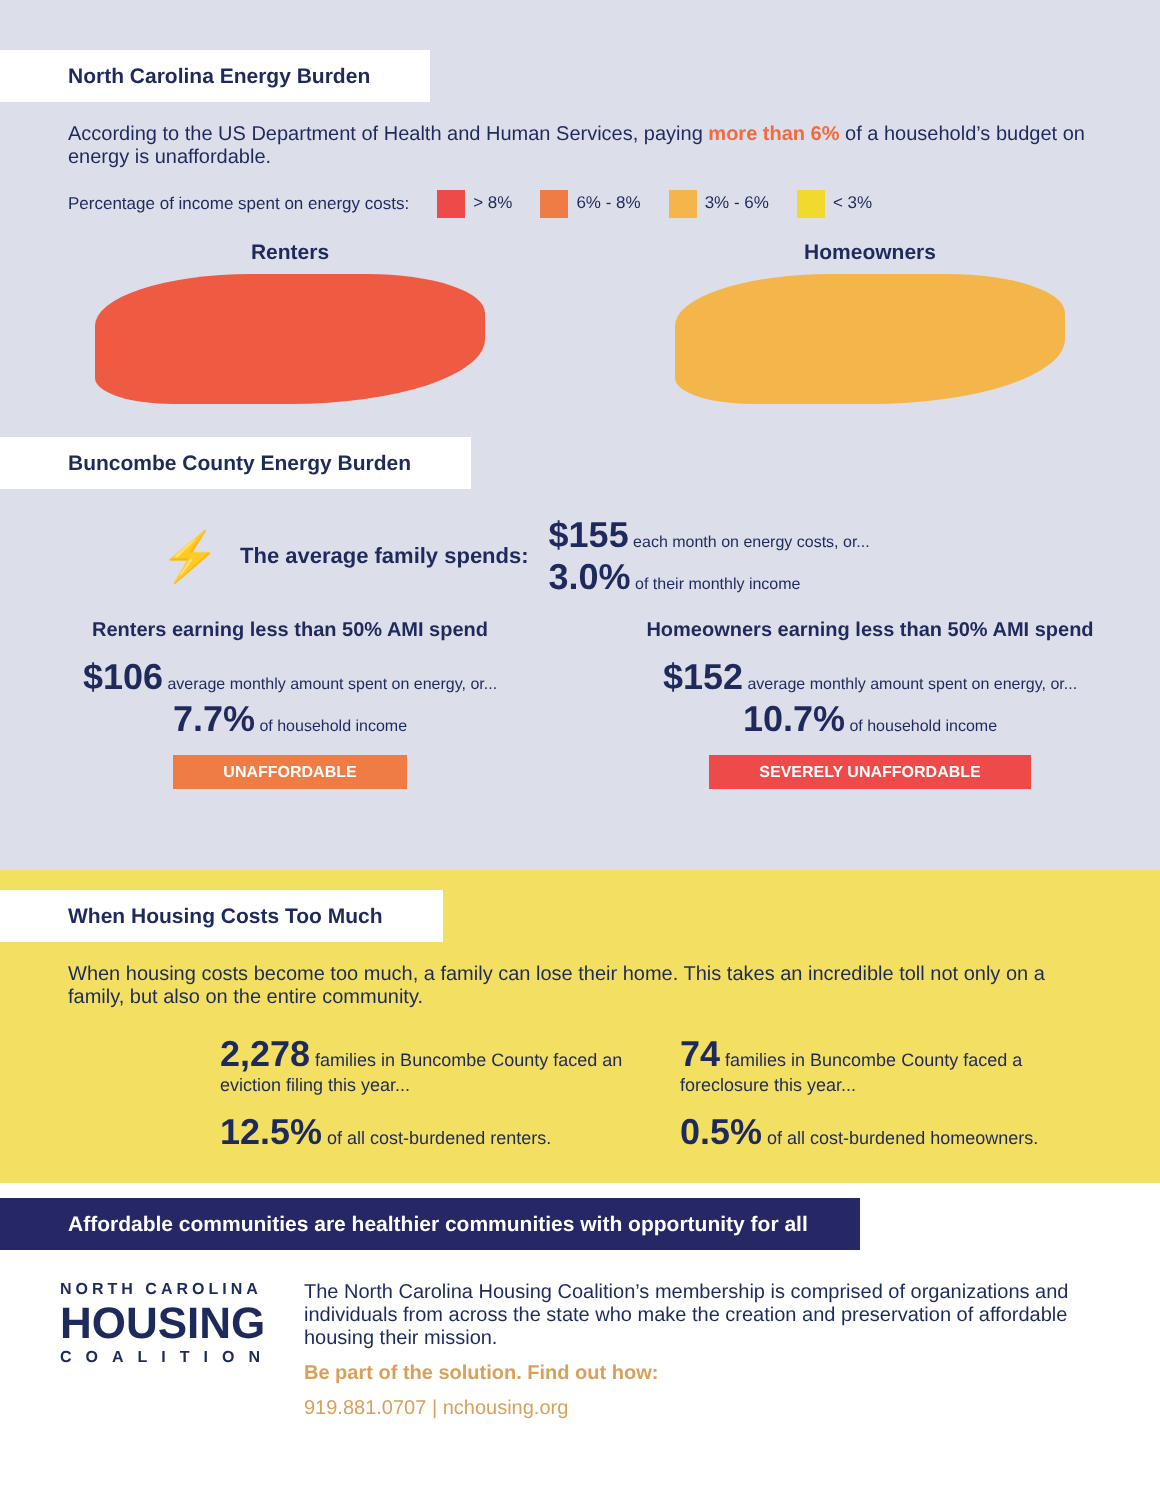North Carolina Energy Burden
According to the US Department of Health and Human Services, paying more than 6% of a household’s budget on energy is unaffordable.
Percentage of income spent on energy costs: > 8% 6% - 8% 3% - 6% < 3%
Renters Homeowners
Buncombe County Energy Burden
⚡ The average family spends:
$155 each month on energy costs, or...
3.0% of their monthly income
Renters earning less than 50% AMI spend
$106 average monthly amount spent on energy, or...
7.7% of household income
UNAFFORDABLE
Homeowners earning less than 50% AMI spend
$152 average monthly amount spent on energy, or...
10.7% of household income
SEVERELY UNAFFORDABLE
When Housing Costs Too Much
When housing costs become too much, a family can lose their home. This takes an incredible toll not only on a family, but also on the entire community.
2,278 families in Buncombe County faced an eviction filing this year...
12.5% of all cost-burdened renters.
74 families in Buncombe County faced a foreclosure this year...
0.5% of all cost-burdened homeowners.
Affordable communities are healthier communities with opportunity for all
NORTH CAROLINA
HOUSING
COALITION
The North Carolina Housing Coalition’s membership is comprised of organizations and individuals from across the state who make the creation and preservation of affordable housing their mission.
Be part of the solution. Find out how:
919.881.0707 | nchousing.org